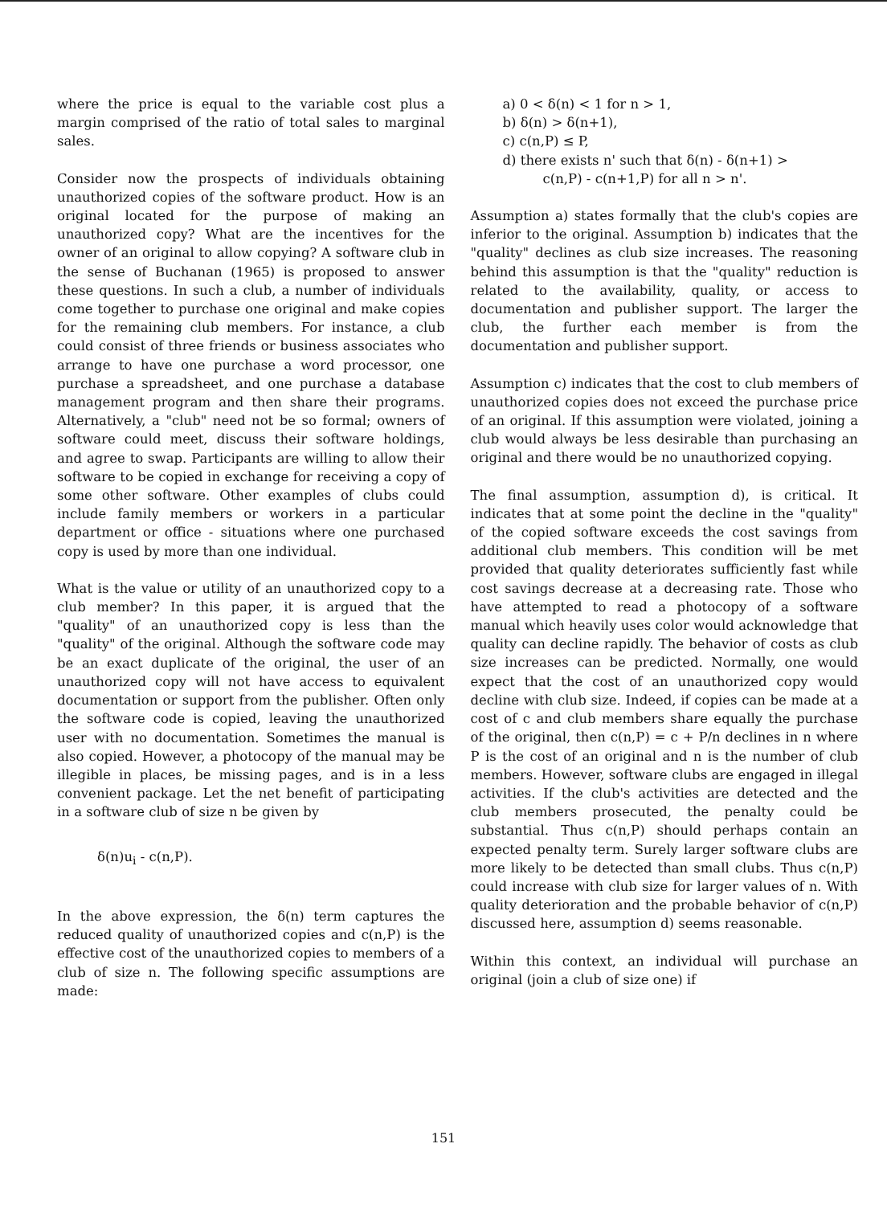where the price is equal to the variable cost plus a margin comprised of the ratio of total sales to marginal sales.
Consider now the prospects of individuals obtaining unauthorized copies of the software product. How is an original located for the purpose of making an unauthorized copy? What are the incentives for the owner of an original to allow copying? A software club in the sense of Buchanan (1965) is proposed to answer these questions. In such a club, a number of individuals come together to purchase one original and make copies for the remaining club members. For instance, a club could consist of three friends or business associates who arrange to have one purchase a word processor, one purchase a spreadsheet, and one purchase a database management program and then share their programs. Alternatively, a "club" need not be so formal; owners of software could meet, discuss their software holdings, and agree to swap. Participants are willing to allow their software to be copied in exchange for receiving a copy of some other software. Other examples of clubs could include family members or workers in a particular department or office - situations where one purchased copy is used by more than one individual.
What is the value or utility of an unauthorized copy to a club member? In this paper, it is argued that the "quality" of an unauthorized copy is less than the "quality" of the original. Although the software code may be an exact duplicate of the original, the user of an unauthorized copy will not have access to equivalent documentation or support from the publisher. Often only the software code is copied, leaving the unauthorized user with no documentation. Sometimes the manual is also copied. However, a photocopy of the manual may be illegible in places, be missing pages, and is in a less convenient package. Let the net benefit of participating in a software club of size n be given by
δ(n)u<sub>i</sub> - c(n,P).
In the above expression, the δ(n) term captures the reduced quality of unauthorized copies and c(n,P) is the effective cost of the unauthorized copies to members of a club of size n. The following specific assumptions are made:
a) 0 < δ(n) < 1 for n > 1,
b) δ(n) > δ(n+1),
c) c(n,P) ≤ P,
d) there exists n' such that δ(n) - δ(n+1) >
c(n,P) - c(n+1,P) for all n > n'.
Assumption a) states formally that the club's copies are inferior to the original. Assumption b) indicates that the "quality" declines as club size increases. The reasoning behind this assumption is that the "quality" reduction is related to the availability, quality, or access to documentation and publisher support. The larger the club, the further each member is from the documentation and publisher support.
Assumption c) indicates that the cost to club members of unauthorized copies does not exceed the purchase price of an original. If this assumption were violated, joining a club would always be less desirable than purchasing an original and there would be no unauthorized copying.
The final assumption, assumption d), is critical. It indicates that at some point the decline in the "quality" of the copied software exceeds the cost savings from additional club members. This condition will be met provided that quality deteriorates sufficiently fast while cost savings decrease at a decreasing rate. Those who have attempted to read a photocopy of a software manual which heavily uses color would acknowledge that quality can decline rapidly. The behavior of costs as club size increases can be predicted. Normally, one would expect that the cost of an unauthorized copy would decline with club size. Indeed, if copies can be made at a cost of c and club members share equally the purchase of the original, then c(n,P) = c + P/n declines in n where P is the cost of an original and n is the number of club members. However, software clubs are engaged in illegal activities. If the club's activities are detected and the club members prosecuted, the penalty could be substantial. Thus c(n,P) should perhaps contain an expected penalty term. Surely larger software clubs are more likely to be detected than small clubs. Thus c(n,P) could increase with club size for larger values of n. With quality deterioration and the probable behavior of c(n,P) discussed here, assumption d) seems reasonable.
Within this context, an individual will purchase an original (join a club of size one) if
151